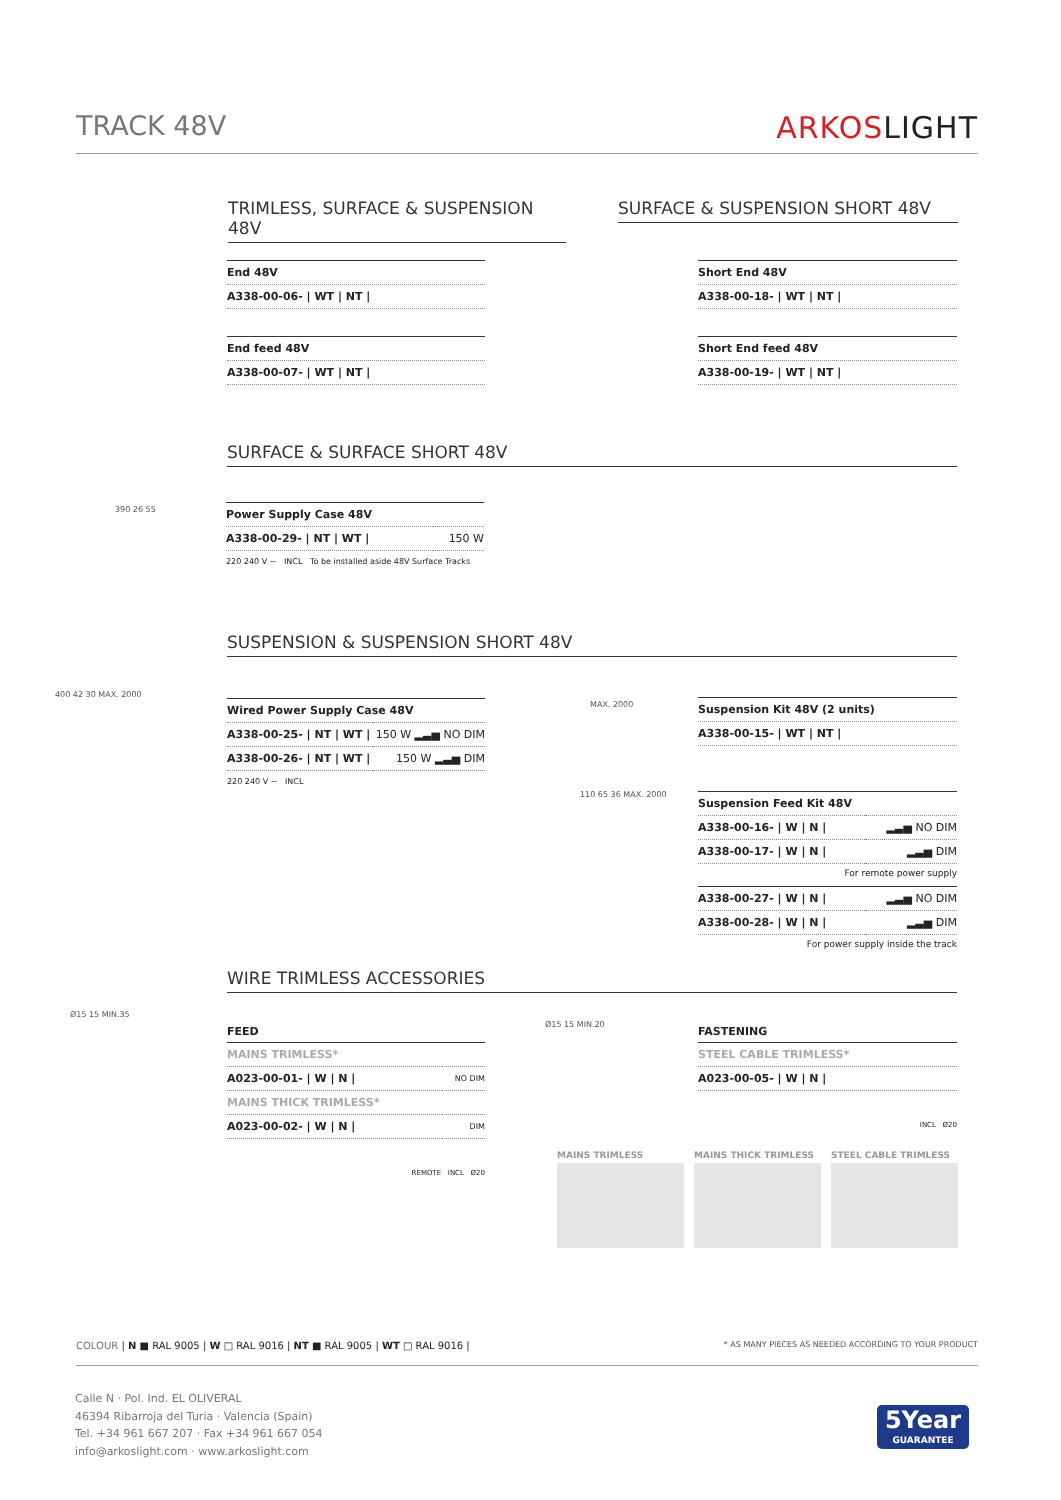TRACK 48V ARKOSLIGHT
TRIMLESS, SURFACE & SUSPENSION 48V
SURFACE & SUSPENSION SHORT 48V
| End 48V |
| A338-00-06- / WT / NT / |
| End feed 48V |
| A338-00-07- / WT / NT / |
| Short End 48V |
| A338-00-18- / WT / NT / |
| Short End feed 48V |
| A338-00-19- / WT / NT / |
SURFACE & SURFACE SHORT 48V
390 26 55
| Power Supply Case 48V | |
| A338-00-29- / NT / WT / | 150 W |
220 240 V ~ INCL To be installed aside 48V Surface Tracks
SUSPENSION & SUSPENSION SHORT 48V
400 42 30 MAX. 2000
| Wired Power Supply Case 48V | |
| A338-00-25- / NT / WT / | 150 W ▂▃▅ NO DIM |
| A338-00-26- / NT / WT / | 150 W ▂▃▅ DIM |
220 240 V ~ INCL
MAX. 2000
| Suspension Kit 48V (2 units) |
| A338-00-15- / WT / NT / |
110 65 36 MAX. 2000
| Suspension Feed Kit 48V | |
| A338-00-16- / W / N / | ▂▃▅ NO DIM |
| A338-00-17- / W / N / | ▂▃▅ DIM |
For remote power supply
| A338-00-27- / W / N / | ▂▃▅ NO DIM |
| A338-00-28- / W / N / | ▂▃▅ DIM |
For power supply inside the track
WIRE TRIMLESS ACCESSORIES
Ø15 15 MIN.35
FEED
| MAINS TRIMLESS* | |
| A023-00-01- / W / N / | NO DIM |
| MAINS THICK TRIMLESS* | |
| A023-00-02- / W / N / | DIM |
REMOTE INCL Ø20
Ø15 15 MIN.20
FASTENING
| STEEL CABLE TRIMLESS* |
| A023-00-05- / W / N / |
INCL Ø20
MAINS TRIMLESS MAINS THICK TRIMLESS STEEL CABLE TRIMLESS
COLOUR | N ■ RAL 9005 | W □ RAL 9016 | NT ■ RAL 9005 | WT □ RAL 9016 | * AS MANY PIECES AS NEEDED ACCORDING TO YOUR PRODUCT
Calle N · Pol. Ind. EL OLIVERAL
46394 Ribarroja del Turia · Valencia (Spain)
Tel. +34 961 667 207 · Fax +34 961 667 054
info@arkoslight.com · www.arkoslight.com
5Year
GUARANTEE